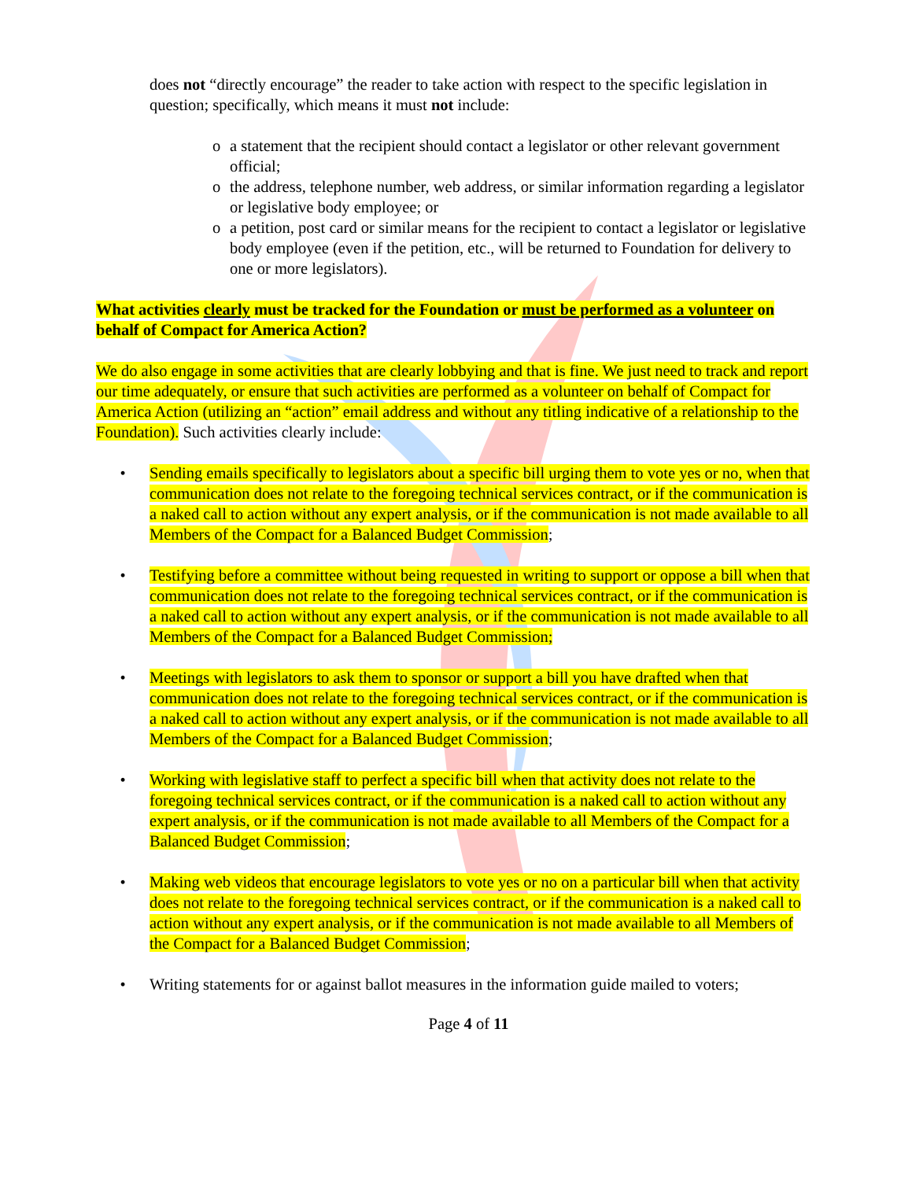does not “directly encourage” the reader to take action with respect to the specific legislation in question; specifically, which means it must not include:
o a statement that the recipient should contact a legislator or other relevant government official;
o the address, telephone number, web address, or similar information regarding a legislator or legislative body employee; or
o a petition, post card or similar means for the recipient to contact a legislator or legislative body employee (even if the petition, etc., will be returned to Foundation for delivery to one or more legislators).
What activities clearly must be tracked for the Foundation or must be performed as a volunteer on behalf of Compact for America Action?
We do also engage in some activities that are clearly lobbying and that is fine. We just need to track and report our time adequately, or ensure that such activities are performed as a volunteer on behalf of Compact for America Action (utilizing an “action” email address and without any titling indicative of a relationship to the Foundation). Such activities clearly include:
• Sending emails specifically to legislators about a specific bill urging them to vote yes or no, when that communication does not relate to the foregoing technical services contract, or if the communication is a naked call to action without any expert analysis, or if the communication is not made available to all Members of the Compact for a Balanced Budget Commission;
• Testifying before a committee without being requested in writing to support or oppose a bill when that communication does not relate to the foregoing technical services contract, or if the communication is a naked call to action without any expert analysis, or if the communication is not made available to all Members of the Compact for a Balanced Budget Commission;
• Meetings with legislators to ask them to sponsor or support a bill you have drafted when that communication does not relate to the foregoing technical services contract, or if the communication is a naked call to action without any expert analysis, or if the communication is not made available to all Members of the Compact for a Balanced Budget Commission;
• Working with legislative staff to perfect a specific bill when that activity does not relate to the foregoing technical services contract, or if the communication is a naked call to action without any expert analysis, or if the communication is not made available to all Members of the Compact for a Balanced Budget Commission;
• Making web videos that encourage legislators to vote yes or no on a particular bill when that activity does not relate to the foregoing technical services contract, or if the communication is a naked call to action without any expert analysis, or if the communication is not made available to all Members of the Compact for a Balanced Budget Commission;
• Writing statements for or against ballot measures in the information guide mailed to voters;
Page 4 of 11